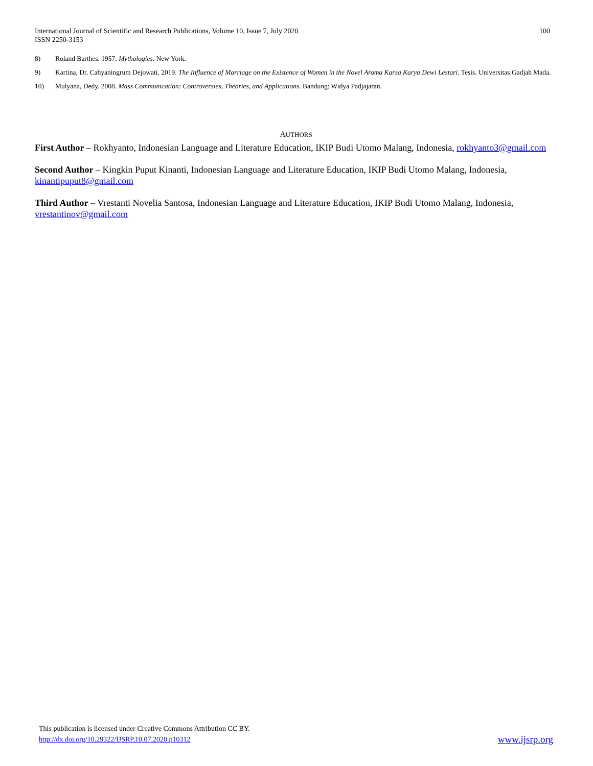International Journal of Scientific and Research Publications, Volume 10, Issue 7, July 2020
ISSN 2250-3153
100
8) Roland Barthes. 1957. Mythologies. New York.
9) Kartina, Dr. Cahyaningrum Dejowati. 2019. The Influence of Marriage on the Existence of Women in the Novel Aroma Karsa Karya Dewi Lestari. Tesis. Universitas Gadjah Mada.
10) Mulyana, Dedy. 2008. Mass Communication: Controversies, Theories, and Applications. Bandung: Widya Padjajaran.
AUTHORS
First Author – Rokhyanto, Indonesian Language and Literature Education, IKIP Budi Utomo Malang, Indonesia, rokhyanto3@gmail.com
Second Author – Kingkin Puput Kinanti, Indonesian Language and Literature Education, IKIP Budi Utomo Malang, Indonesia, kinantipuput8@gmail.com
Third Author – Vrestanti Novelia Santosa, Indonesian Language and Literature Education, IKIP Budi Utomo Malang, Indonesia, vrestantinov@gmail.com
This publication is licensed under Creative Commons Attribution CC BY.
http://dx.doi.org/10.29322/IJSRP.10.07.2020.p10312
www.ijsrp.org